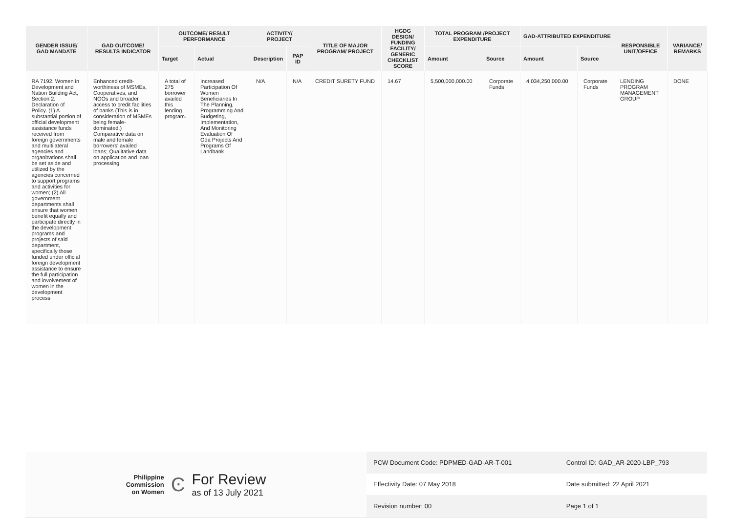| GENDER ISSUE/ GAD MANDATE | GAD OUTCOME/ RESULTS INDICATOR | OUTCOME/ RESULT PERFORMANCE | | ACTIVITY/ PROJECT | | TITLE OF MAJOR PROGRAM/ PROJECT | HGDG DESIGN/ FUNDING FACILITY/ GENERIC CHECKLIST SCORE | TOTAL PROGRAM /PROJECT EXPENDITURE | | GAD-ATTRIBUTED EXPENDITURE | | RESPONSIBLE UNIT/OFFICE | VARIANCE/ REMARKS |
| --- | --- | --- | --- | --- | --- | --- | --- | --- | --- | --- | --- | --- | --- |
| | | Target | Actual | Description | PAP ID | | | Amount | Source | Amount | Source | | |
| RA 7192. Women in Development and Nation Building Act, Section 2. Declaration of Policy. (1) A substantial portion of official development assistance funds received from foreign governments and multilateral agencies and organizations shall be set aside and utilized by the agencies concerned to support programs and activities for women; (2) All government departments shall ensure that women benefit equally and participate directly in the development programs and projects of said department, specifically those funded under official foreign development assistance to ensure the full participation and involvement of women in the development process | Enhanced credit-worthiness of MSMEs, Cooperatives, and NGOs and broader access to credit facilities of banks (This is in consideration of MSMEs being female-dominated.) Comparative data on male and female borrowers' availed loans; Qualitative data on application and loan processing | A total of 275 borrower availed this lending program. | Increased Participation Of Women Beneficiaries In The Planning, Programming And Budgeting, Implementation, And Monitoring Evaluation Of Oda Projects And Programs Of Landbank | N/A | N/A | CREDIT SURETY FUND | 14.67 | 5,500,000,000.00 | Corporate Funds | 4,034,250,000.00 | Corporate Funds | LENDING PROGRAM MANAGEMENT GROUP | DONE |
Philippine
Commission
on Women
Ͼ
For Review
as of 13 July 2021
| PCW Document Code: PDPMED-GAD-AR-T-001 | Control ID: GAD_AR-2020-LBP_793 |
| Effectivity Date: 07 May 2018 | Date submitted: 22 April 2021 |
| Revision number: 00 | Page 1 of 1 |